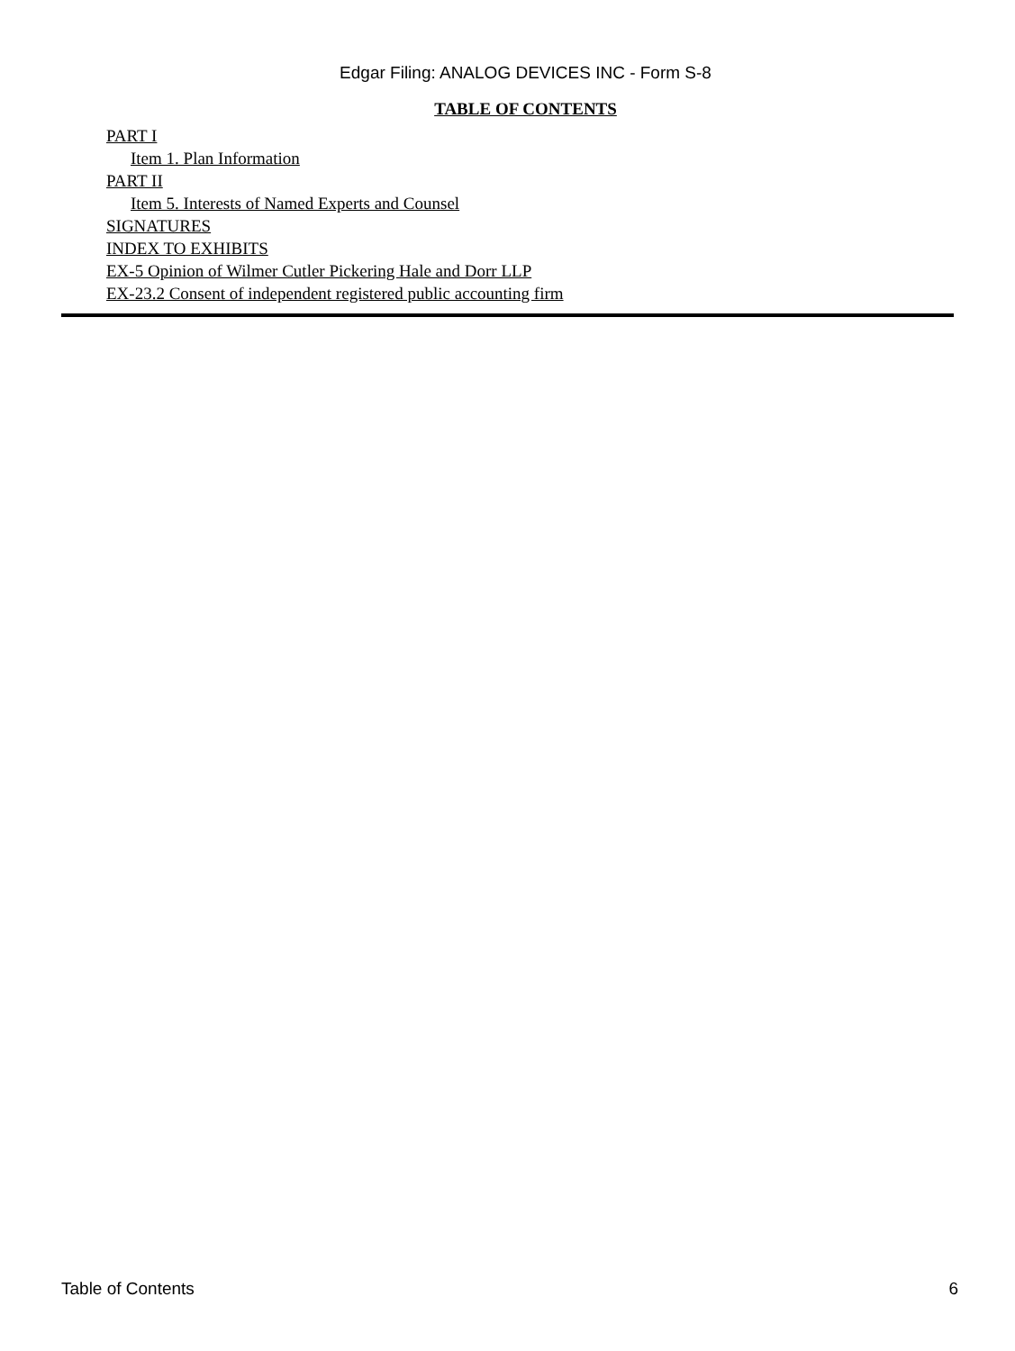Edgar Filing: ANALOG DEVICES INC - Form S-8
TABLE OF CONTENTS
PART I
Item 1. Plan Information
PART II
Item 5. Interests of Named Experts and Counsel
SIGNATURES
INDEX TO EXHIBITS
EX-5 Opinion of Wilmer Cutler Pickering Hale and Dorr LLP
EX-23.2 Consent of independent registered public accounting firm
Table of Contents 6